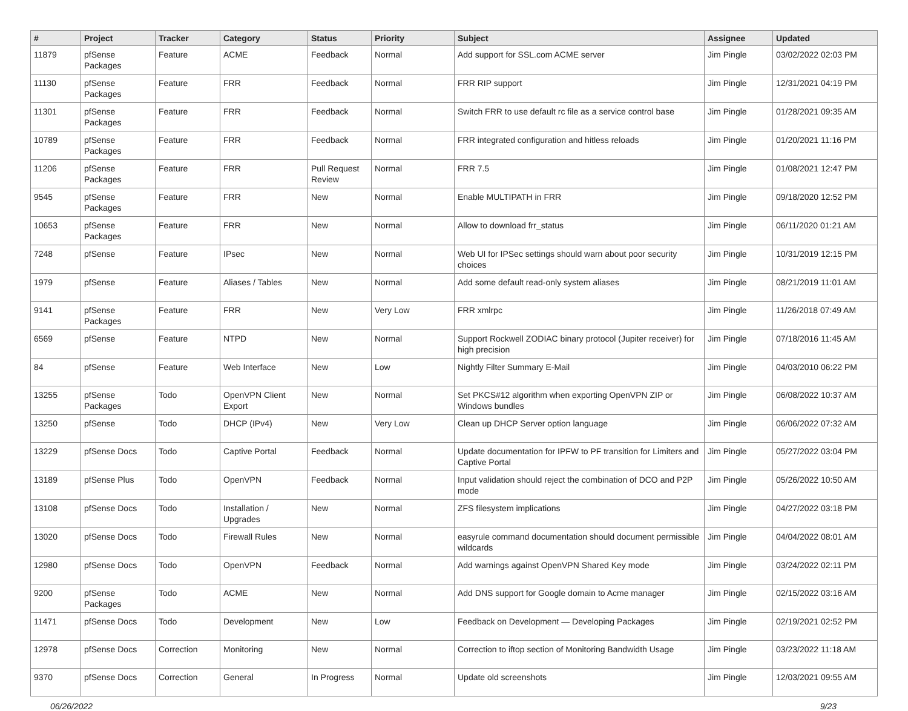| # | Project | Tracker | Category | Status | Priority | Subject | Assignee | Updated |
| --- | --- | --- | --- | --- | --- | --- | --- | --- |
| 11879 | pfSense Packages | Feature | ACME | Feedback | Normal | Add support for SSL.com ACME server | Jim Pingle | 03/02/2022 02:03 PM |
| 11130 | pfSense Packages | Feature | FRR | Feedback | Normal | FRR RIP support | Jim Pingle | 12/31/2021 04:19 PM |
| 11301 | pfSense Packages | Feature | FRR | Feedback | Normal | Switch FRR to use default rc file as a service control base | Jim Pingle | 01/28/2021 09:35 AM |
| 10789 | pfSense Packages | Feature | FRR | Feedback | Normal | FRR integrated configuration and hitless reloads | Jim Pingle | 01/20/2021 11:16 PM |
| 11206 | pfSense Packages | Feature | FRR | Pull Request Review | Normal | FRR 7.5 | Jim Pingle | 01/08/2021 12:47 PM |
| 9545 | pfSense Packages | Feature | FRR | New | Normal | Enable MULTIPATH in FRR | Jim Pingle | 09/18/2020 12:52 PM |
| 10653 | pfSense Packages | Feature | FRR | New | Normal | Allow to download frr_status | Jim Pingle | 06/11/2020 01:21 AM |
| 7248 | pfSense | Feature | IPsec | New | Normal | Web UI for IPSec settings should warn about poor security choices | Jim Pingle | 10/31/2019 12:15 PM |
| 1979 | pfSense | Feature | Aliases / Tables | New | Normal | Add some default read-only system aliases | Jim Pingle | 08/21/2019 11:01 AM |
| 9141 | pfSense Packages | Feature | FRR | New | Very Low | FRR xmlrpc | Jim Pingle | 11/26/2018 07:49 AM |
| 6569 | pfSense | Feature | NTPD | New | Normal | Support Rockwell ZODIAC binary protocol (Jupiter receiver) for high precision | Jim Pingle | 07/18/2016 11:45 AM |
| 84 | pfSense | Feature | Web Interface | New | Low | Nightly Filter Summary E-Mail | Jim Pingle | 04/03/2010 06:22 PM |
| 13255 | pfSense Packages | Todo | OpenVPN Client Export | New | Normal | Set PKCS#12 algorithm when exporting OpenVPN ZIP or Windows bundles | Jim Pingle | 06/08/2022 10:37 AM |
| 13250 | pfSense | Todo | DHCP (IPv4) | New | Very Low | Clean up DHCP Server option language | Jim Pingle | 06/06/2022 07:32 AM |
| 13229 | pfSense Docs | Todo | Captive Portal | Feedback | Normal | Update documentation for IPFW to PF transition for Limiters and Captive Portal | Jim Pingle | 05/27/2022 03:04 PM |
| 13189 | pfSense Plus | Todo | OpenVPN | Feedback | Normal | Input validation should reject the combination of DCO and P2P mode | Jim Pingle | 05/26/2022 10:50 AM |
| 13108 | pfSense Docs | Todo | Installation / Upgrades | New | Normal | ZFS filesystem implications | Jim Pingle | 04/27/2022 03:18 PM |
| 13020 | pfSense Docs | Todo | Firewall Rules | New | Normal | easyrule command documentation should document permissible wildcards | Jim Pingle | 04/04/2022 08:01 AM |
| 12980 | pfSense Docs | Todo | OpenVPN | Feedback | Normal | Add warnings against OpenVPN Shared Key mode | Jim Pingle | 03/24/2022 02:11 PM |
| 9200 | pfSense Packages | Todo | ACME | New | Normal | Add DNS support for Google domain to Acme manager | Jim Pingle | 02/15/2022 03:16 AM |
| 11471 | pfSense Docs | Todo | Development | New | Low | Feedback on Development — Developing Packages | Jim Pingle | 02/19/2021 02:52 PM |
| 12978 | pfSense Docs | Correction | Monitoring | New | Normal | Correction to iftop section of Monitoring Bandwidth Usage | Jim Pingle | 03/23/2022 11:18 AM |
| 9370 | pfSense Docs | Correction | General | In Progress | Normal | Update old screenshots | Jim Pingle | 12/03/2021 09:55 AM |
06/26/2022 9/23